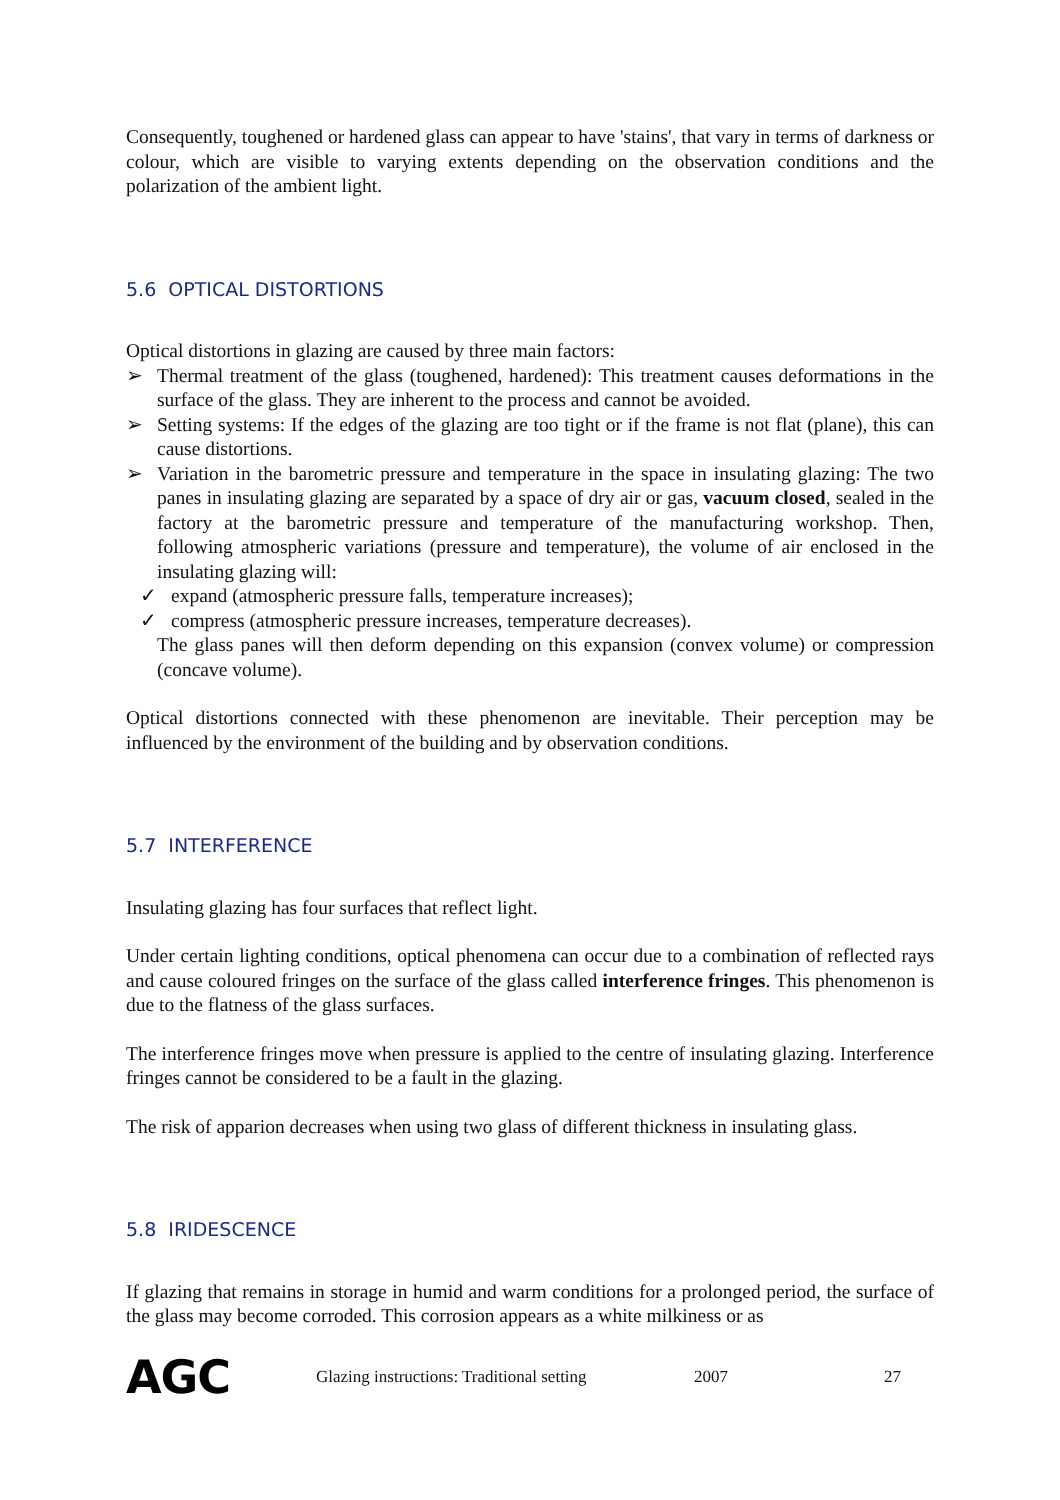Consequently, toughened or hardened glass can appear to have 'stains', that vary in terms of darkness or colour, which are visible to varying extents depending on the observation conditions and the polarization of the ambient light.
5.6 OPTICAL DISTORTIONS
Optical distortions in glazing are caused by three main factors:
➢ Thermal treatment of the glass (toughened, hardened): This treatment causes deformations in the surface of the glass. They are inherent to the process and cannot be avoided.
➢ Setting systems: If the edges of the glazing are too tight or if the frame is not flat (plane), this can cause distortions.
➢ Variation in the barometric pressure and temperature in the space in insulating glazing: The two panes in insulating glazing are separated by a space of dry air or gas, vacuum closed, sealed in the factory at the barometric pressure and temperature of the manufacturing workshop. Then, following atmospheric variations (pressure and temperature), the volume of air enclosed in the insulating glazing will:
✓ expand (atmospheric pressure falls, temperature increases);
✓ compress (atmospheric pressure increases, temperature decreases).
The glass panes will then deform depending on this expansion (convex volume) or compression (concave volume).
Optical distortions connected with these phenomenon are inevitable. Their perception may be influenced by the environment of the building and by observation conditions.
5.7 INTERFERENCE
Insulating glazing has four surfaces that reflect light.
Under certain lighting conditions, optical phenomena can occur due to a combination of reflected rays and cause coloured fringes on the surface of the glass called interference fringes. This phenomenon is due to the flatness of the glass surfaces.
The interference fringes move when pressure is applied to the centre of insulating glazing. Interference fringes cannot be considered to be a fault in the glazing.
The risk of apparion decreases when using two glass of different thickness in insulating glass.
5.8 IRIDESCENCE
If glazing that remains in storage in humid and warm conditions for a prolonged period, the surface of the glass may become corroded. This corrosion appears as a white milkiness or as
AGC Glazing instructions: Traditional setting 2007 27